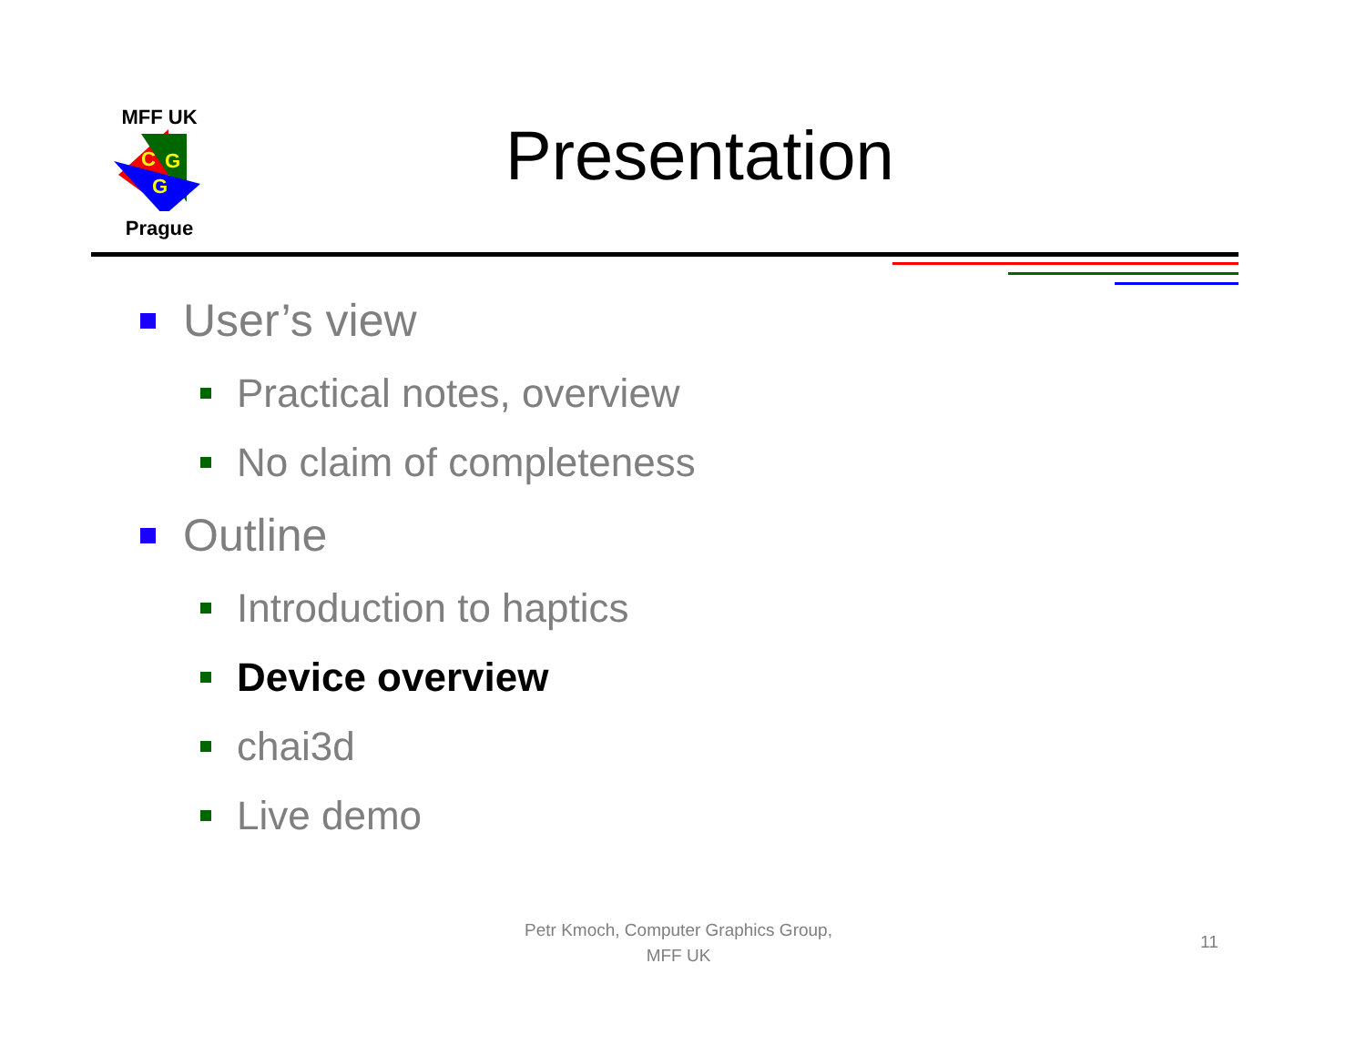MFF UK
C
G
G
Prague
Presentation
User’s view
Practical notes, overview
No claim of completeness
Outline
Introduction to haptics
Device overview
chai3d
Live demo
Petr Kmoch, Computer Graphics Group,
MFF UK
11